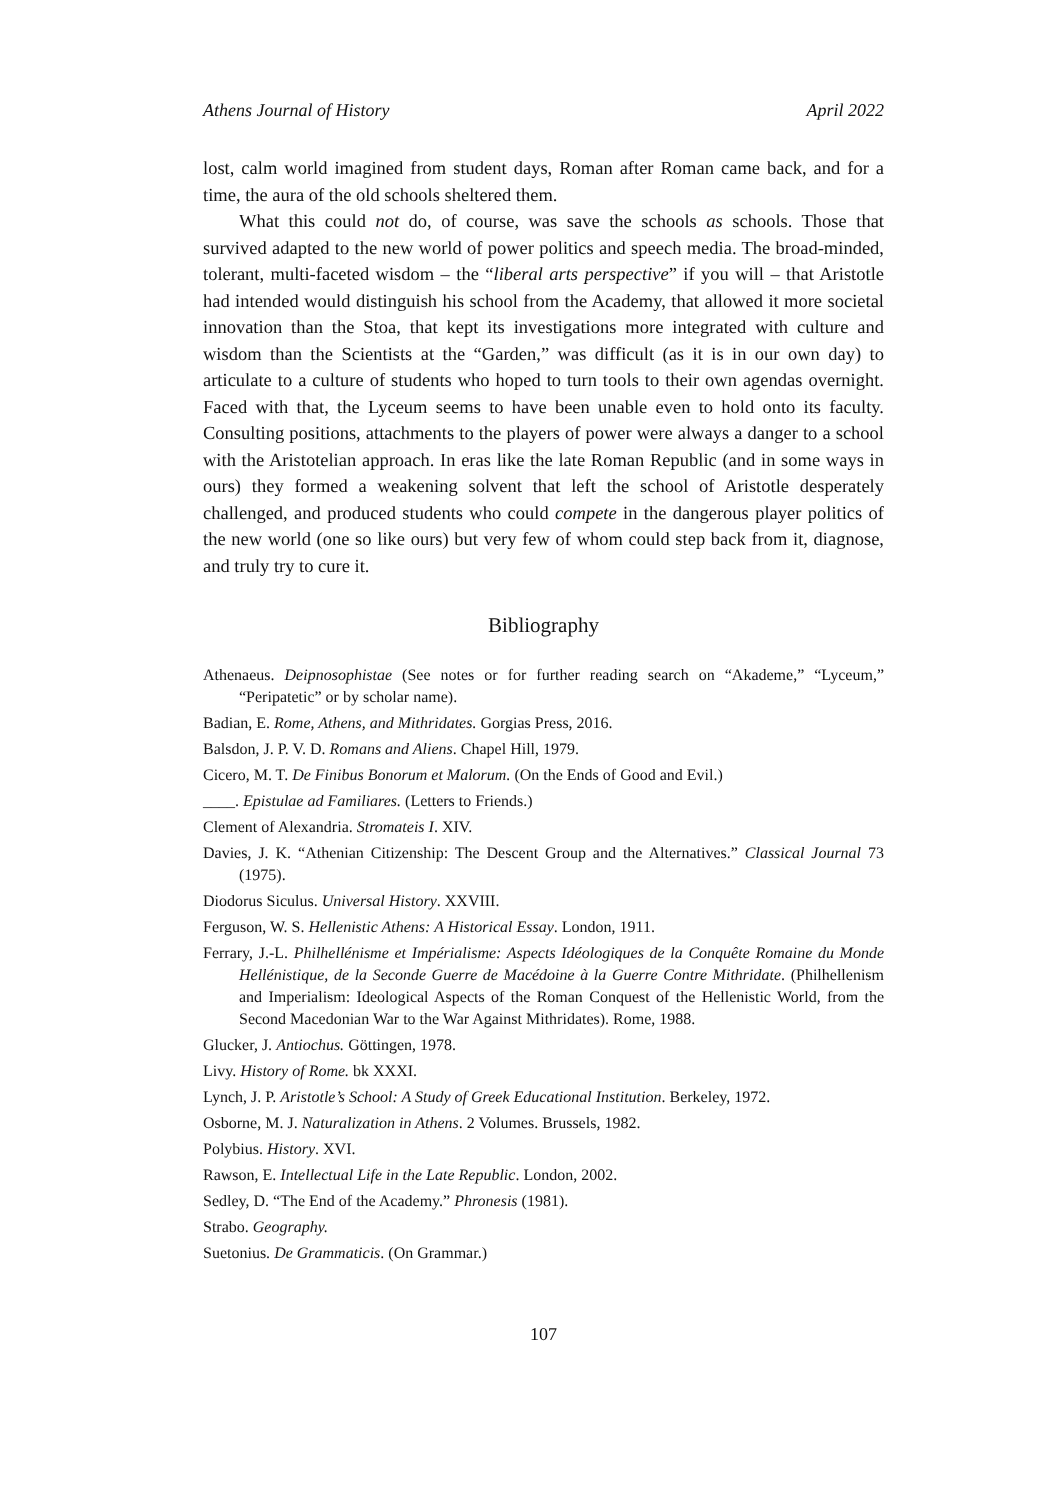Athens Journal of History April 2022
lost, calm world imagined from student days, Roman after Roman came back, and for a time, the aura of the old schools sheltered them.
What this could not do, of course, was save the schools as schools. Those that survived adapted to the new world of power politics and speech media. The broad-minded, tolerant, multi-faceted wisdom – the “liberal arts perspective” if you will – that Aristotle had intended would distinguish his school from the Academy, that allowed it more societal innovation than the Stoa, that kept its investigations more integrated with culture and wisdom than the Scientists at the “Garden,” was difficult (as it is in our own day) to articulate to a culture of students who hoped to turn tools to their own agendas overnight. Faced with that, the Lyceum seems to have been unable even to hold onto its faculty. Consulting positions, attachments to the players of power were always a danger to a school with the Aristotelian approach. In eras like the late Roman Republic (and in some ways in ours) they formed a weakening solvent that left the school of Aristotle desperately challenged, and produced students who could compete in the dangerous player politics of the new world (one so like ours) but very few of whom could step back from it, diagnose, and truly try to cure it.
Bibliography
Athenaeus. Deipnosophistae (See notes or for further reading search on “Akademe,” “Lyceum,” “Peripatetic” or by scholar name).
Badian, E. Rome, Athens, and Mithridates. Gorgias Press, 2016.
Balsdon, J. P. V. D. Romans and Aliens. Chapel Hill, 1979.
Cicero, M. T. De Finibus Bonorum et Malorum. (On the Ends of Good and Evil.)
____. Epistulae ad Familiares. (Letters to Friends.)
Clement of Alexandria. Stromateis I. XIV.
Davies, J. K. “Athenian Citizenship: The Descent Group and the Alternatives.” Classical Journal 73 (1975).
Diodorus Siculus. Universal History. XXVIII.
Ferguson, W. S. Hellenistic Athens: A Historical Essay. London, 1911.
Ferrary, J.-L. Philhellénisme et Impérialisme: Aspects Idéologiques de la Conquête Romaine du Monde Hellénistique, de la Seconde Guerre de Macédoine à la Guerre Contre Mithridate. (Philhellenism and Imperialism: Ideological Aspects of the Roman Conquest of the Hellenistic World, from the Second Macedonian War to the War Against Mithridates). Rome, 1988.
Glucker, J. Antiochus. Göttingen, 1978.
Livy. History of Rome. bk XXXI.
Lynch, J. P. Aristotle’s School: A Study of Greek Educational Institution. Berkeley, 1972.
Osborne, M. J. Naturalization in Athens. 2 Volumes. Brussels, 1982.
Polybius. History. XVI.
Rawson, E. Intellectual Life in the Late Republic. London, 2002.
Sedley, D. “The End of the Academy.” Phronesis (1981).
Strabo. Geography.
Suetonius. De Grammaticis. (On Grammar.)
107